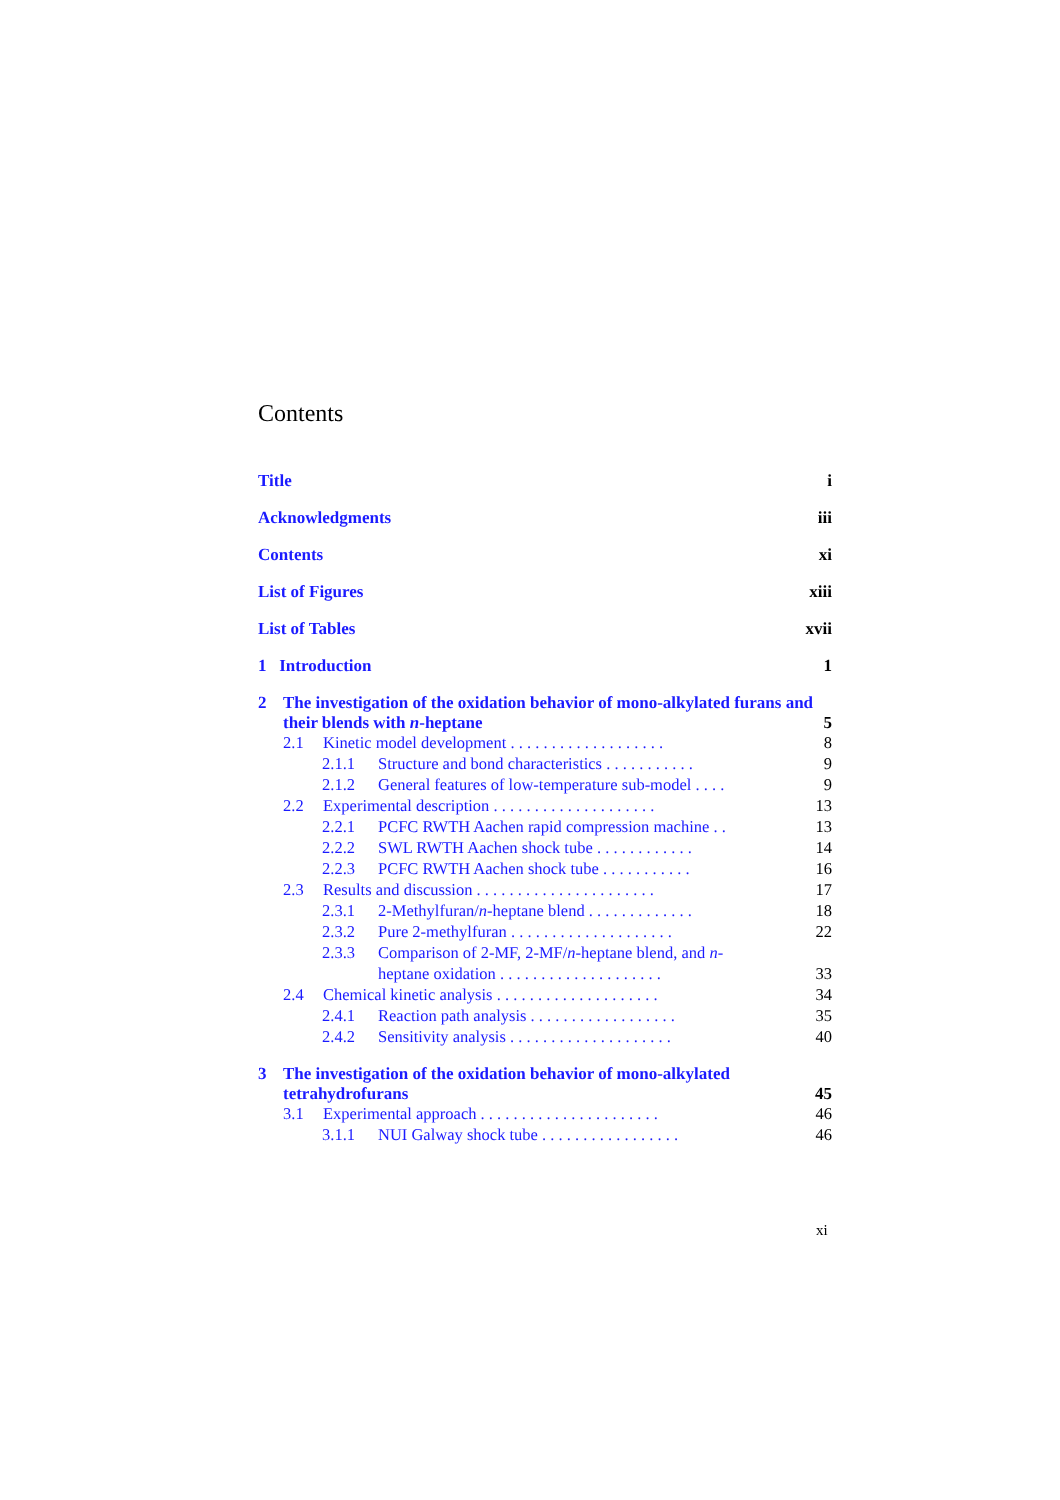Contents
Title i
Acknowledgments iii
Contents xi
List of Figures xiii
List of Tables xvii
1 Introduction 1
2 The investigation of the oxidation behavior of mono-alkylated furans and their blends with n-heptane 5
2.1 Kinetic model development . . . . . . . . . . . . . . . . . . . 8
2.1.1 Structure and bond characteristics . . . . . . . . . . . 9
2.1.2 General features of low-temperature sub-model . . . . 9
2.2 Experimental description . . . . . . . . . . . . . . . . . . . . 13
2.2.1 PCFC RWTH Aachen rapid compression machine . . 13
2.2.2 SWL RWTH Aachen shock tube . . . . . . . . . . . . 14
2.2.3 PCFC RWTH Aachen shock tube . . . . . . . . . . . 16
2.3 Results and discussion . . . . . . . . . . . . . . . . . . . . . . 17
2.3.1 2-Methylfuran/n-heptane blend . . . . . . . . . . . . . 18
2.3.2 Pure 2-methylfuran . . . . . . . . . . . . . . . . . . . . 22
2.3.3 Comparison of 2-MF, 2-MF/n-heptane blend, and n-
heptane oxidation . . . . . . . . . . . . . . . . . . . . 33
2.4 Chemical kinetic analysis . . . . . . . . . . . . . . . . . . . . 34
2.4.1 Reaction path analysis . . . . . . . . . . . . . . . . . . 35
2.4.2 Sensitivity analysis . . . . . . . . . . . . . . . . . . . . 40
3 The investigation of the oxidation behavior of mono-alkylated tetrahydrofurans 45
3.1 Experimental approach . . . . . . . . . . . . . . . . . . . . . . 46
3.1.1 NUI Galway shock tube . . . . . . . . . . . . . . . . . 46
xi